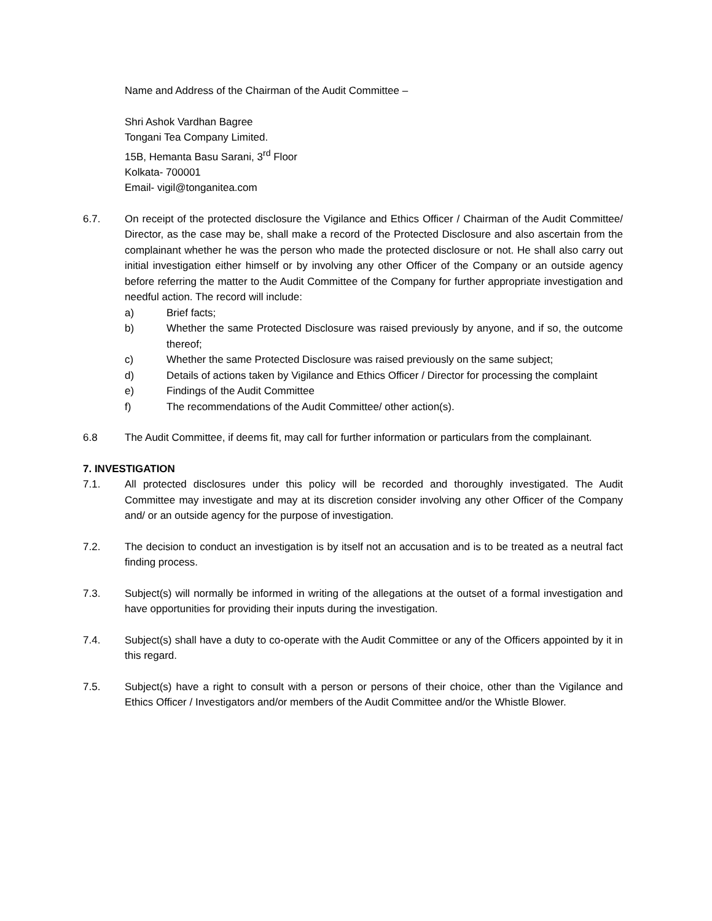Name and Address of the Chairman of the Audit Committee –
Shri Ashok Vardhan Bagree
Tongani Tea Company Limited.
15B, Hemanta Basu Sarani, 3<sup>rd</sup> Floor
Kolkata- 700001
Email- vigil@tonganitea.com
6.7. On receipt of the protected disclosure the Vigilance and Ethics Officer / Chairman of the Audit Committee/ Director, as the case may be, shall make a record of the Protected Disclosure and also ascertain from the complainant whether he was the person who made the protected disclosure or not. He shall also carry out initial investigation either himself or by involving any other Officer of the Company or an outside agency before referring the matter to the Audit Committee of the Company for further appropriate investigation and needful action. The record will include:
a) Brief facts;
b) Whether the same Protected Disclosure was raised previously by anyone, and if so, the outcome thereof;
c) Whether the same Protected Disclosure was raised previously on the same subject;
d) Details of actions taken by Vigilance and Ethics Officer / Director for processing the complaint
e) Findings of the Audit Committee
f) The recommendations of the Audit Committee/ other action(s).
6.8 The Audit Committee, if deems fit, may call for further information or particulars from the complainant.
7. INVESTIGATION
7.1. All protected disclosures under this policy will be recorded and thoroughly investigated. The Audit Committee may investigate and may at its discretion consider involving any other Officer of the Company and/ or an outside agency for the purpose of investigation.
7.2. The decision to conduct an investigation is by itself not an accusation and is to be treated as a neutral fact finding process.
7.3. Subject(s) will normally be informed in writing of the allegations at the outset of a formal investigation and have opportunities for providing their inputs during the investigation.
7.4. Subject(s) shall have a duty to co-operate with the Audit Committee or any of the Officers appointed by it in this regard.
7.5. Subject(s) have a right to consult with a person or persons of their choice, other than the Vigilance and Ethics Officer / Investigators and/or members of the Audit Committee and/or the Whistle Blower.